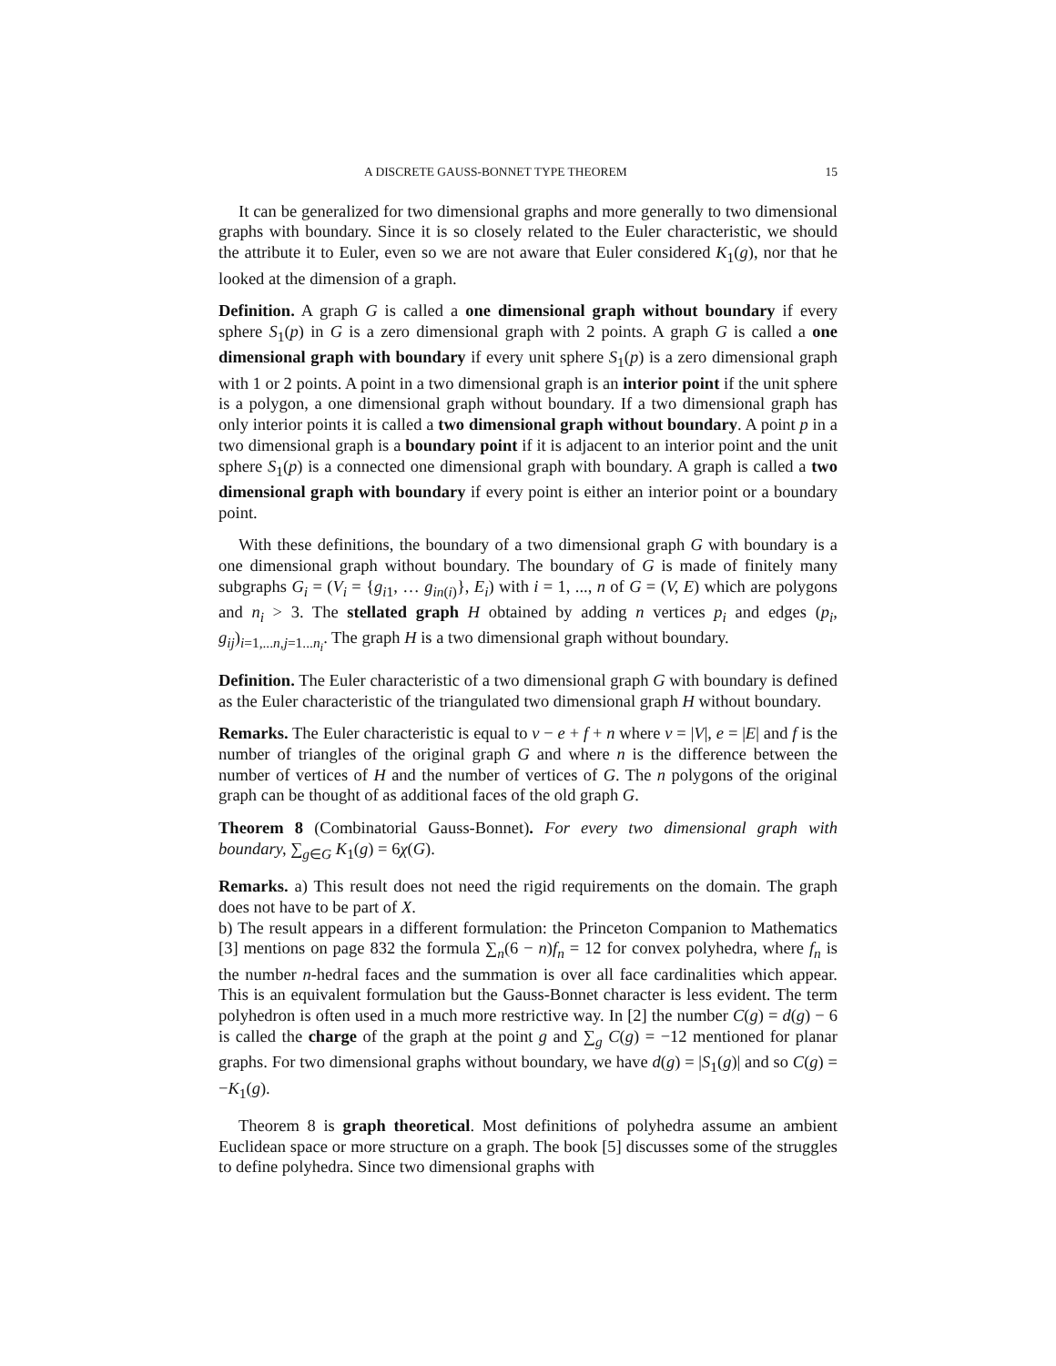A DISCRETE GAUSS-BONNET TYPE THEOREM 15
It can be generalized for two dimensional graphs and more generally to two dimensional graphs with boundary. Since it is so closely related to the Euler characteristic, we should the attribute it to Euler, even so we are not aware that Euler considered K<sub>1</sub>(g), nor that he looked at the dimension of a graph.
Definition. A graph G is called a one dimensional graph without boundary if every sphere S<sub>1</sub>(p) in G is a zero dimensional graph with 2 points. A graph G is called a one dimensional graph with boundary if every unit sphere S<sub>1</sub>(p) is a zero dimensional graph with 1 or 2 points. A point in a two dimensional graph is an interior point if the unit sphere is a polygon, a one dimensional graph without boundary. If a two dimensional graph has only interior points it is called a two dimensional graph without boundary. A point p in a two dimensional graph is a boundary point if it is adjacent to an interior point and the unit sphere S<sub>1</sub>(p) is a connected one dimensional graph with boundary. A graph is called a two dimensional graph with boundary if every point is either an interior point or a boundary point.
With these definitions, the boundary of a two dimensional graph G with boundary is a one dimensional graph without boundary. The boundary of G is made of finitely many subgraphs G<sub>i</sub> = (V<sub>i</sub> = {g<sub>i1</sub>, … g<sub>in(i)</sub>}, E<sub>i</sub>) with i = 1, ..., n of G = (V, E) which are polygons and n<sub>i</sub> > 3. The stellated graph H obtained by adding n vertices p<sub>i</sub> and edges (p<sub>i</sub>, g<sub>ij</sub>)<sub>i=1,...n,j=1...n<sub>i</sub></sub>. The graph H is a two dimensional graph without boundary.
Definition. The Euler characteristic of a two dimensional graph G with boundary is defined as the Euler characteristic of the triangulated two dimensional graph H without boundary.
Remarks. The Euler characteristic is equal to v − e + f + n where v = |V|, e = |E| and f is the number of triangles of the original graph G and where n is the difference between the number of vertices of H and the number of vertices of G. The n polygons of the original graph can be thought of as additional faces of the old graph G.
Theorem 8 (Combinatorial Gauss-Bonnet). For every two dimensional graph with boundary, ∑<sub>g∈G</sub> K<sub>1</sub>(g) = 6χ(G).
Remarks. a) This result does not need the rigid requirements on the domain. The graph does not have to be part of X.
b) The result appears in a different formulation: the Princeton Companion to Mathematics [3] mentions on page 832 the formula ∑<sub>n</sub>(6 − n)f<sub>n</sub> = 12 for convex polyhedra, where f<sub>n</sub> is the number n-hedral faces and the summation is over all face cardinalities which appear. This is an equivalent formulation but the Gauss-Bonnet character is less evident. The term polyhedron is often used in a much more restrictive way. In [2] the number C(g) = d(g) − 6 is called the charge of the graph at the point g and ∑<sub>g</sub> C(g) = −12 mentioned for planar graphs. For two dimensional graphs without boundary, we have d(g) = |S<sub>1</sub>(g)| and so C(g) = −K<sub>1</sub>(g).
Theorem 8 is graph theoretical. Most definitions of polyhedra assume an ambient Euclidean space or more structure on a graph. The book [5] discusses some of the struggles to define polyhedra. Since two dimensional graphs with